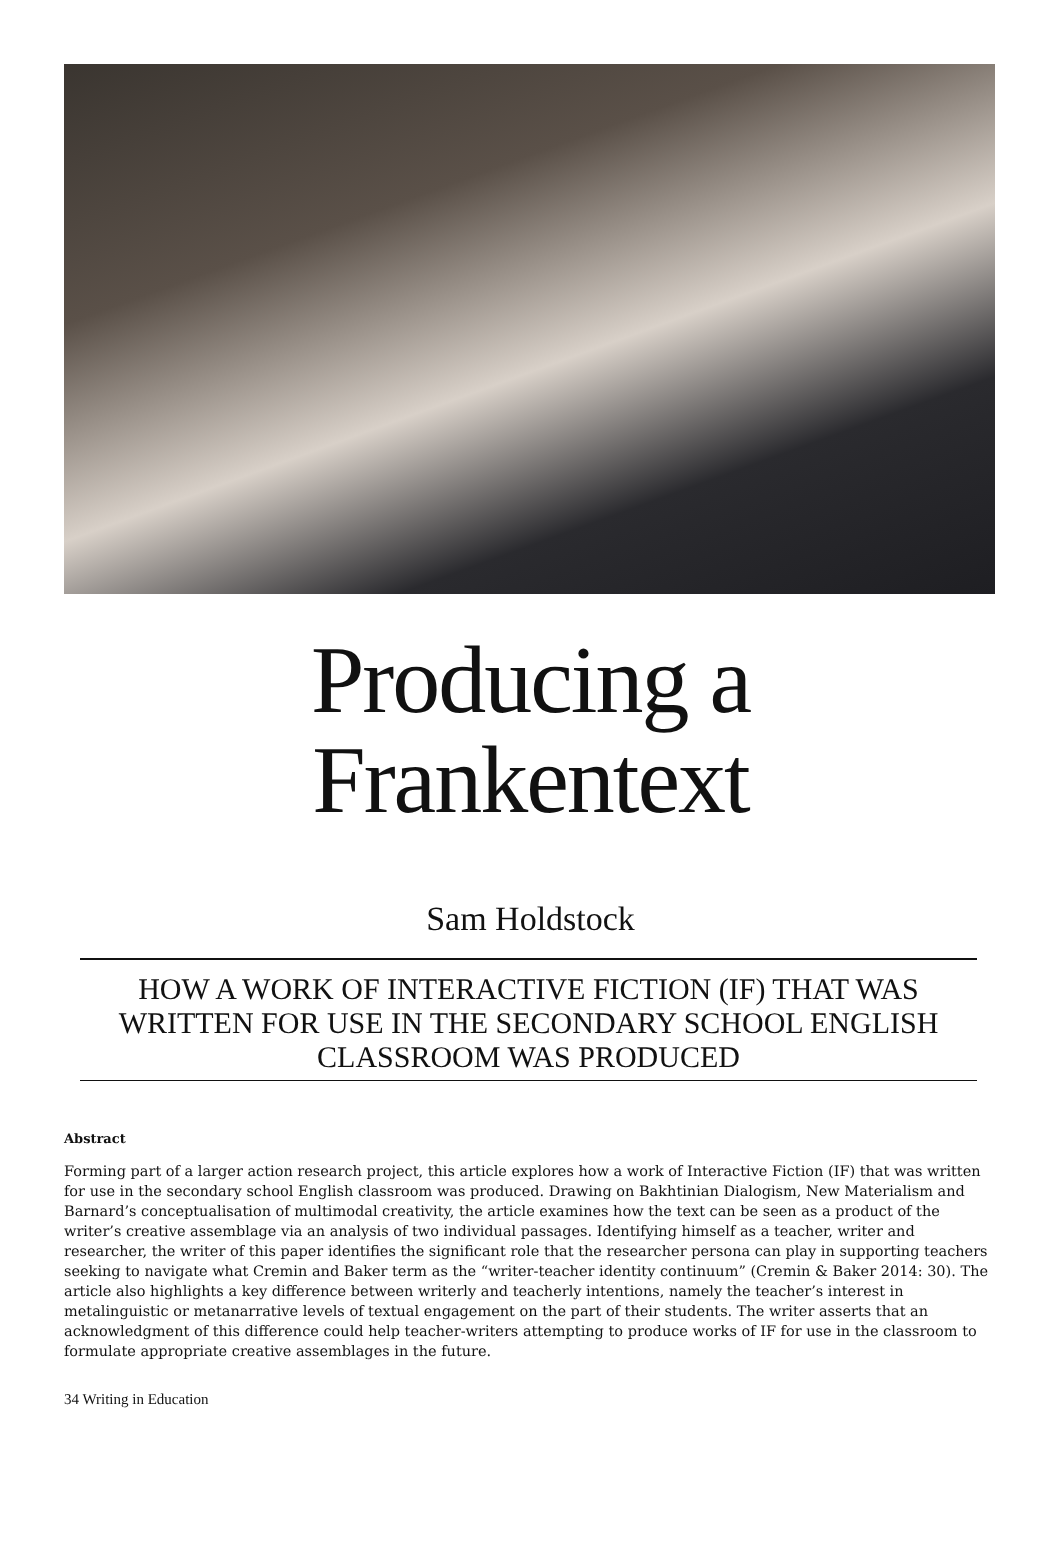Producing a
Frankentext
Sam Holdstock
HOW A WORK OF INTERACTIVE FICTION (IF) THAT WAS WRITTEN FOR USE IN THE SECONDARY SCHOOL ENGLISH CLASSROOM WAS PRODUCED
Abstract
Forming part of a larger action research project, this article explores how a work of Interactive Fiction (IF) that was written for use in the secondary school English classroom was produced. Drawing on Bakhtinian Dialogism, New Materialism and Barnard’s conceptualisation of multimodal creativity, the article examines how the text can be seen as a product of the writer’s creative assemblage via an analysis of two individual passages. Identifying himself as a teacher, writer and researcher, the writer of this paper identifies the significant role that the researcher persona can play in supporting teachers seeking to navigate what Cremin and Baker term as the “writer-teacher identity continuum” (Cremin & Baker 2014: 30). The article also highlights a key difference between writerly and teacherly intentions, namely the teacher’s interest in metalinguistic or metanarrative levels of textual engagement on the part of their students. The writer asserts that an acknowledgment of this difference could help teacher-writers attempting to produce works of IF for use in the classroom to formulate appropriate creative assemblages in the future.
34 Writing in Education